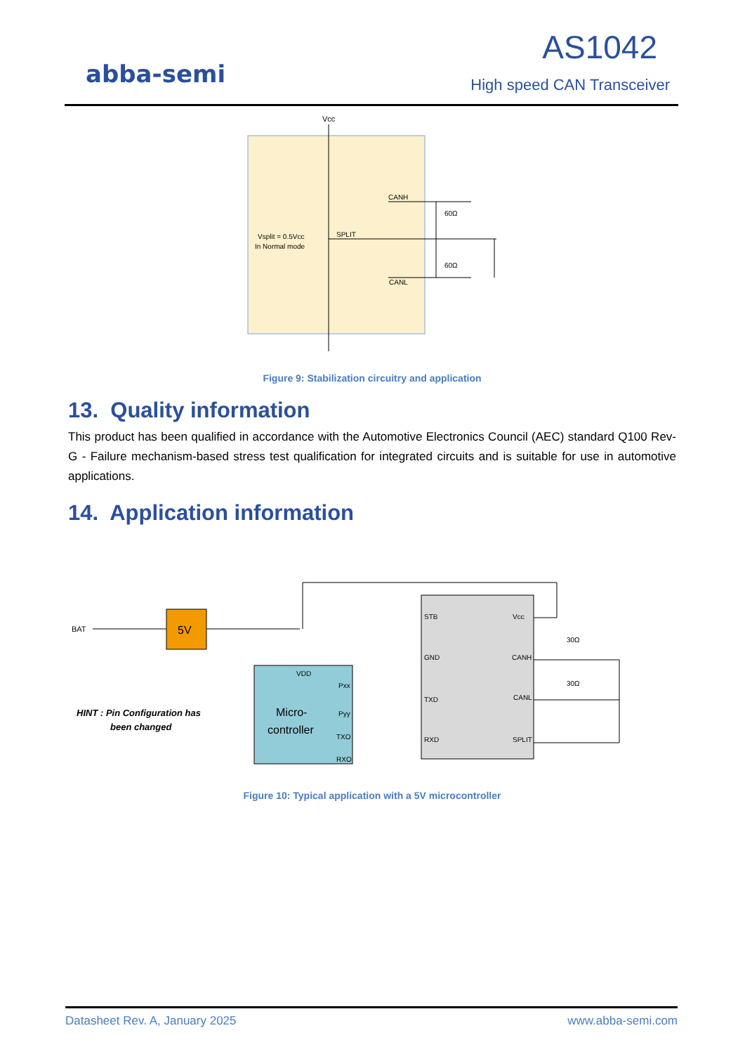abba-semi
AS1042
High speed CAN Transceiver
Vcc
Vsplit = 0.5Vcc
In Normal mode
SPLIT
CANH
CANL
60Ω
60Ω
Figure 9: Stabilization circuitry and application
13. Quality information
This product has been qualified in accordance with the Automotive Electronics Council (AEC) standard Q100 Rev-G - Failure mechanism-based stress test qualification for integrated circuits and is suitable for use in automotive applications.
14. Application information
BAT
5V
HINT : Pin Configuration has
been changed
VDD
Micro-
controller
Pxx
Pyy
TXO
RXO
STB
GND
TXD
RXD
Vcc
CANH
CANL
SPLIT
30Ω
30Ω
Figure 10: Typical application with a 5V microcontroller
Datasheet Rev. A, January 2025 www.abba-semi.com